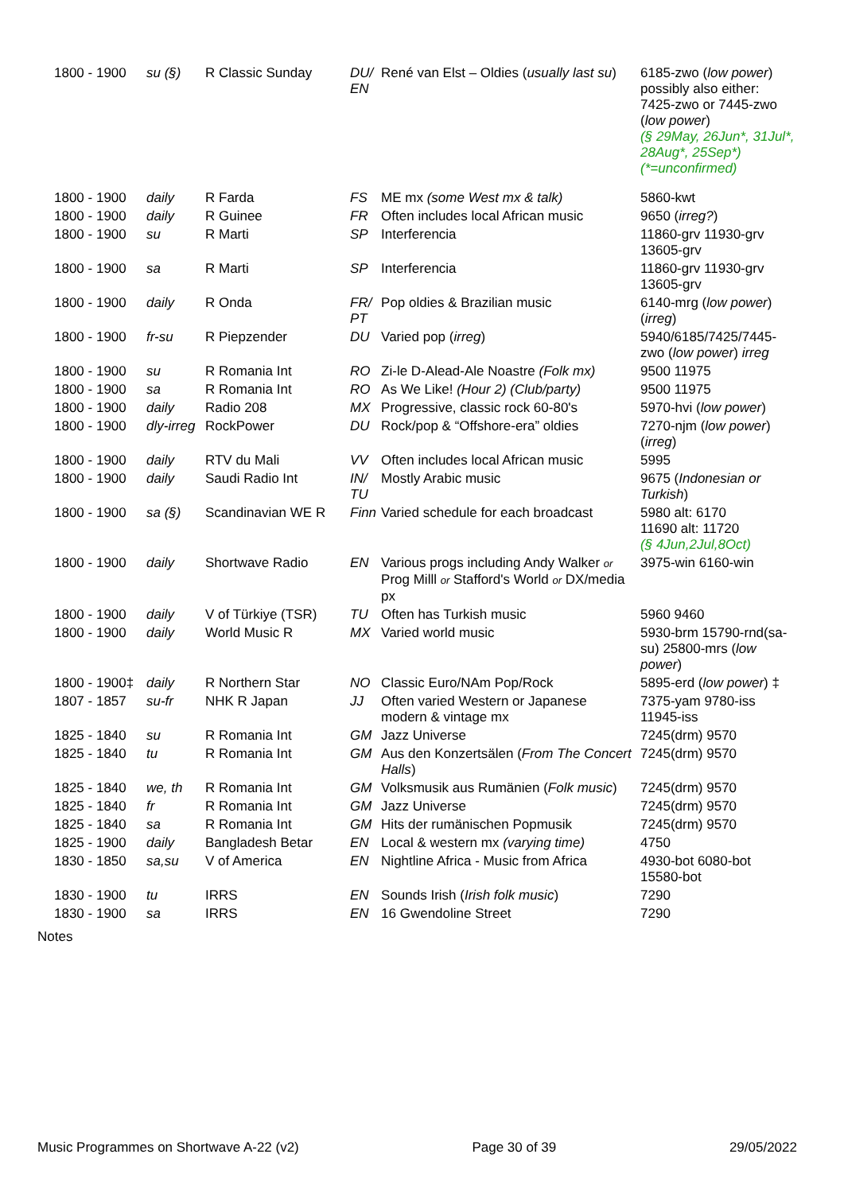| 1800 - 1900 | su (§) | R Classic Sunday | DU/ EN | René van Elst – Oldies ( usually last su ) | 6185-zwo ( low power ) possibly also either: 7425-zwo or 7445-zwo ( low power ) (§ 29May, 26Jun*, 31Jul*, 28Aug*, 25Sep*)(*=unconfirmed) |
| 1800 - 1900 | daily | R Farda | FS | ME mx (some West mx & talk) | 5860-kwt |
| 1800 - 1900 | daily | R Guinee | FR | Often includes local African music | 9650 ( irreg? ) |
| 1800 - 1900 | su | R Marti | SP | Interferencia | 11860-grv 11930-grv 13605-grv |
| 1800 - 1900 | sa | R Marti | SP | Interferencia | 11860-grv 11930-grv 13605-grv |
| 1800 - 1900 | daily | R Onda | FR/ PT | Pop oldies & Brazilian music | 6140-mrg ( low power ) ( irreg ) |
| 1800 - 1900 | fr-su | R Piepzender | DU | Varied pop ( irreg ) | 5940/6185/7425/7445-zwo ( low power ) irreg |
| 1800 - 1900 | su | R Romania Int | RO | Zi-le D-Alead-Ale Noastre (Folk mx) | 9500 11975 |
| 1800 - 1900 | sa | R Romania Int | RO | As We Like! (Hour 2) (Club/party) | 9500 11975 |
| 1800 - 1900 | daily | Radio 208 | MX | Progressive, classic rock 60-80's | 5970-hvi ( low power ) |
| 1800 - 1900 | dly-irreg | RockPower | DU | Rock/pop & “Offshore-era” oldies | 7270-njm ( low power ) ( irreg ) |
| 1800 - 1900 | daily | RTV du Mali | VV | Often includes local African music | 5995 |
| 1800 - 1900 | daily | Saudi Radio Int | IN/ TU | Mostly Arabic music | 9675 ( Indonesian or Turkish ) |
| 1800 - 1900 | sa (§) | Scandinavian WE R | Finn | Varied schedule for each broadcast | 5980 alt: 6170 11690 alt: 11720 (§ 4Jun,2Jul,8Oct) |
| 1800 - 1900 | daily | Shortwave Radio | EN | Various progs including Andy Walker or Prog Milll or Stafford's World or DX/media px | 3975-win 6160-win |
| 1800 - 1900 | daily | V of Türkiye (TSR) | TU | Often has Turkish music | 5960 9460 |
| 1800 - 1900 | daily | World Music R | MX | Varied world music | 5930-brm 15790-rnd(sa-su) 25800-mrs ( low power ) |
| 1800 - 1900‡ | daily | R Northern Star | NO | Classic Euro/NAm Pop/Rock | 5895-erd ( low power ) ‡ |
| 1807 - 1857 | su-fr | NHK R Japan | JJ | Often varied Western or Japanese modern & vintage mx | 7375-yam 9780-iss 11945-iss |
| 1825 - 1840 | su | R Romania Int | GM | Jazz Universe | 7245(drm) 9570 |
| 1825 - 1840 | tu | R Romania Int | GM | Aus den Konzertsälen ( From The Concert Halls ) | 7245(drm) 9570 |
| 1825 - 1840 | we, th | R Romania Int | GM | Volksmusik aus Rumänien ( Folk music ) | 7245(drm) 9570 |
| 1825 - 1840 | fr | R Romania Int | GM | Jazz Universe | 7245(drm) 9570 |
| 1825 - 1840 | sa | R Romania Int | GM | Hits der rumänischen Popmusik | 7245(drm) 9570 |
| 1825 - 1900 | daily | Bangladesh Betar | EN | Local & western mx (varying time) | 4750 |
| 1830 - 1850 | sa,su | V of America | EN | Nightline Africa - Music from Africa | 4930-bot 6080-bot 15580-bot |
| 1830 - 1900 | tu | IRRS | EN | Sounds Irish ( Irish folk music ) | 7290 |
| 1830 - 1900 | sa | IRRS | EN | 16 Gwendoline Street | 7290 |
Notes
Music Programmes on Shortwave A-22 (v2) Page 30 of 39 29/05/2022